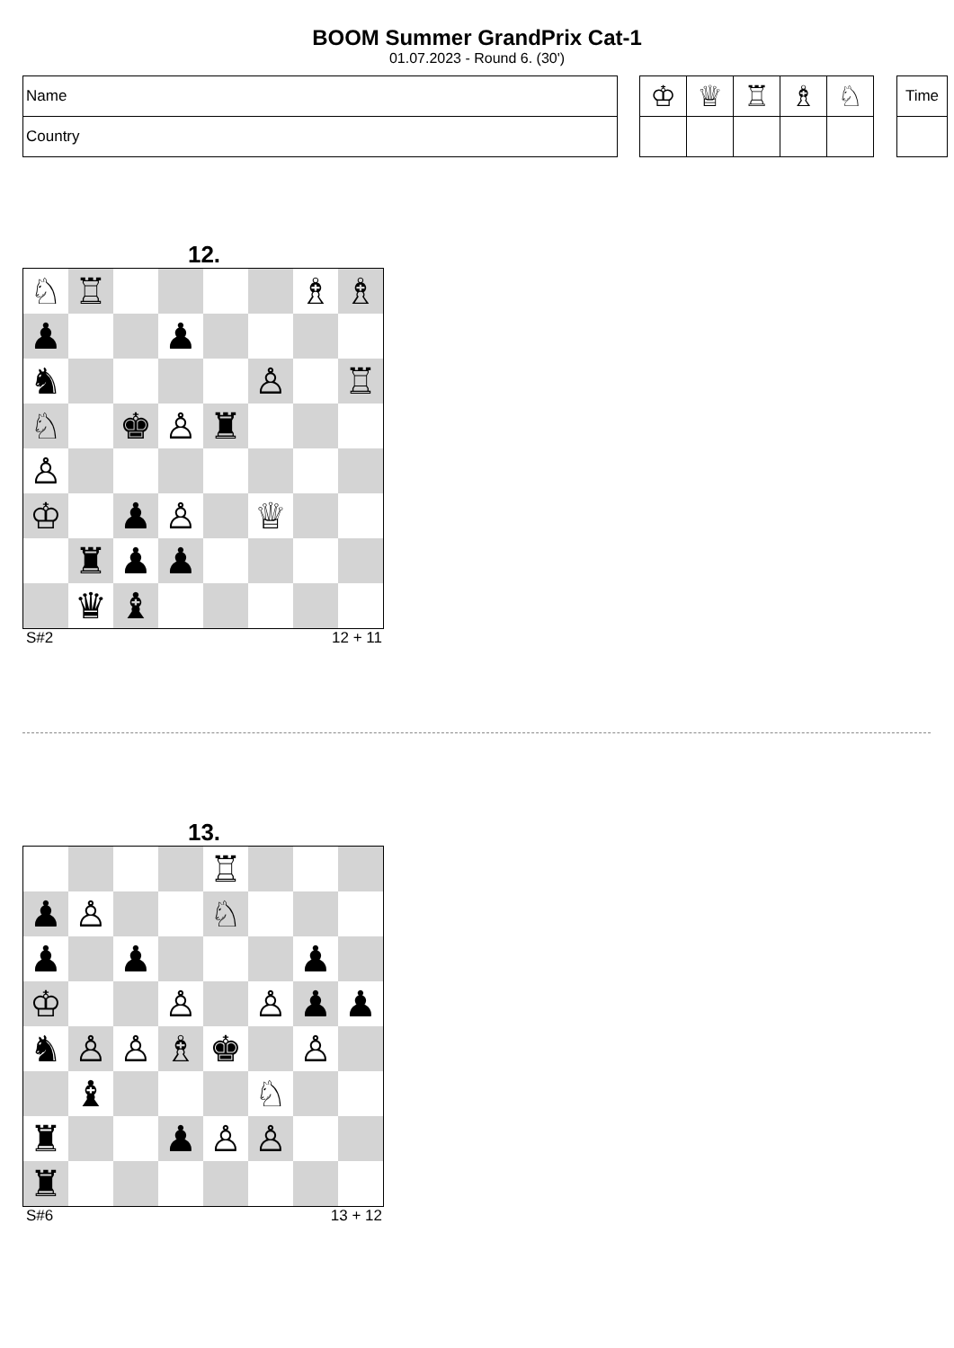BOOM Summer GrandPrix Cat-1
01.07.2023 - Round 6. (30')
| Name |
| Country |
| ♔ | ♕ | ♖ | ♗ | ♘ |
| Time |
12.
| ♘ | ♖ | | | | | ♗ | ♗ |
| ♟ | | | ♟ | | | | |
| ♞ | | | | | ♙ | | ♖ |
| ♘ | | ♚ | ♙ | ♜ | | | |
| ♙ | | | | | | | |
| ♔ | | ♟ | ♙ | | ♕ | | |
| | ♜ | ♟ | ♟ | | | | |
| | ♛ | ♝ | | | | | |
S#2 12 + 11
13.
| | | | | ♖ | | | |
| ♟ | ♙ | | | ♘ | | | |
| ♟ | | ♟ | | | | ♟ | |
| ♔ | | | ♙ | | ♙ | ♟ | ♟ |
| ♞ | ♙ | ♙ | ♗ | ♚ | | ♙ | |
| | ♝ | | | | ♘ | | |
| ♜ | | | ♟ | ♙ | ♙ | | |
| ♜ | | | | | | | |
S#6 13 + 12